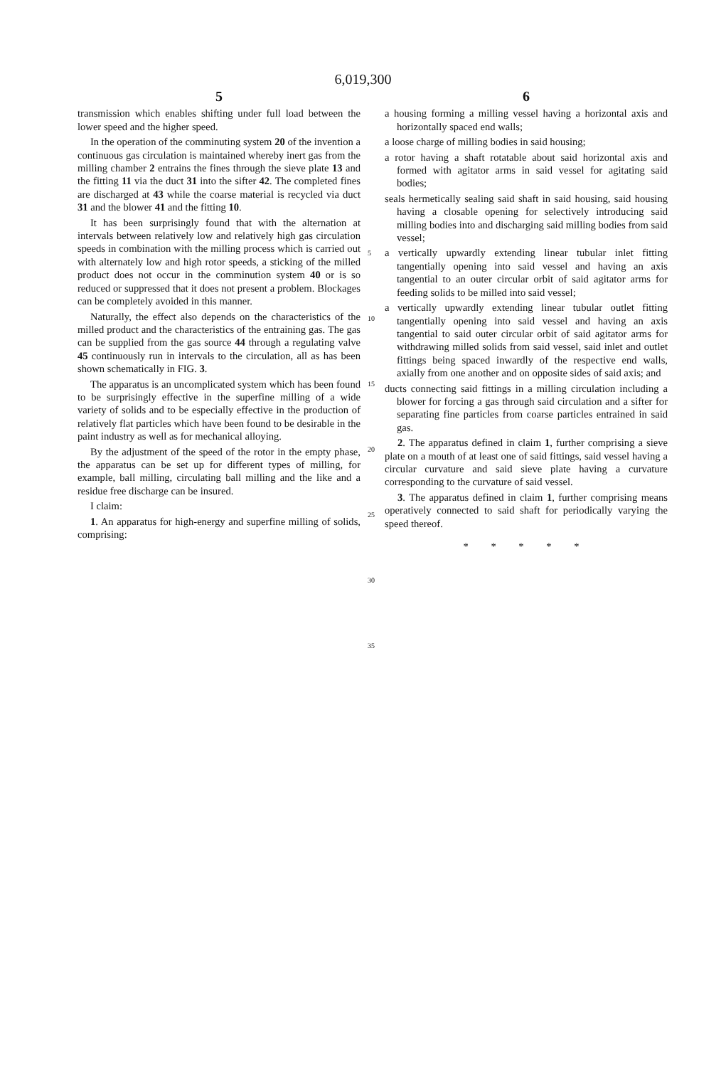6,019,300
5
transmission which enables shifting under full load between the lower speed and the higher speed.
In the operation of the comminuting system 20 of the invention a continuous gas circulation is maintained whereby inert gas from the milling chamber 2 entrains the fines through the sieve plate 13 and the fitting 11 via the duct 31 into the sifter 42. The completed fines are discharged at 43 while the coarse material is recycled via duct 31 and the blower 41 and the fitting 10.
It has been surprisingly found that with the alternation at intervals between relatively low and relatively high gas circulation speeds in combination with the milling process which is carried out with alternately low and high rotor speeds, a sticking of the milled product does not occur in the comminution system 40 or is so reduced or suppressed that it does not present a problem. Blockages can be completely avoided in this manner.
Naturally, the effect also depends on the characteristics of the milled product and the characteristics of the entraining gas. The gas can be supplied from the gas source 44 through a regulating valve 45 continuously run in intervals to the circulation, all as has been shown schematically in FIG. 3.
The apparatus is an uncomplicated system which has been found to be surprisingly effective in the superfine milling of a wide variety of solids and to be especially effective in the production of relatively flat particles which have been found to be desirable in the paint industry as well as for mechanical alloying.
By the adjustment of the speed of the rotor in the empty phase, the apparatus can be set up for different types of milling, for example, ball milling, circulating ball milling and the like and a residue free discharge can be insured.
I claim:
1. An apparatus for high-energy and superfine milling of solids, comprising:
5
10
15
20
25
30
35
6
a housing forming a milling vessel having a horizontal axis and horizontally spaced end walls;
a loose charge of milling bodies in said housing;
a rotor having a shaft rotatable about said horizontal axis and formed with agitator arms in said vessel for agitating said bodies;
seals hermetically sealing said shaft in said housing, said housing having a closable opening for selectively introducing said milling bodies into and discharging said milling bodies from said vessel;
a vertically upwardly extending linear tubular inlet fitting tangentially opening into said vessel and having an axis tangential to an outer circular orbit of said agitator arms for feeding solids to be milled into said vessel;
a vertically upwardly extending linear tubular outlet fitting tangentially opening into said vessel and having an axis tangential to said outer circular orbit of said agitator arms for withdrawing milled solids from said vessel, said inlet and outlet fittings being spaced inwardly of the respective end walls, axially from one another and on opposite sides of said axis; and
ducts connecting said fittings in a milling circulation including a blower for forcing a gas through said circulation and a sifter for separating fine particles from coarse particles entrained in said gas.
2. The apparatus defined in claim 1, further comprising a sieve plate on a mouth of at least one of said fittings, said vessel having a circular curvature and said sieve plate having a curvature corresponding to the curvature of said vessel.
3. The apparatus defined in claim 1, further comprising means operatively connected to said shaft for periodically varying the speed thereof.
* * * * *